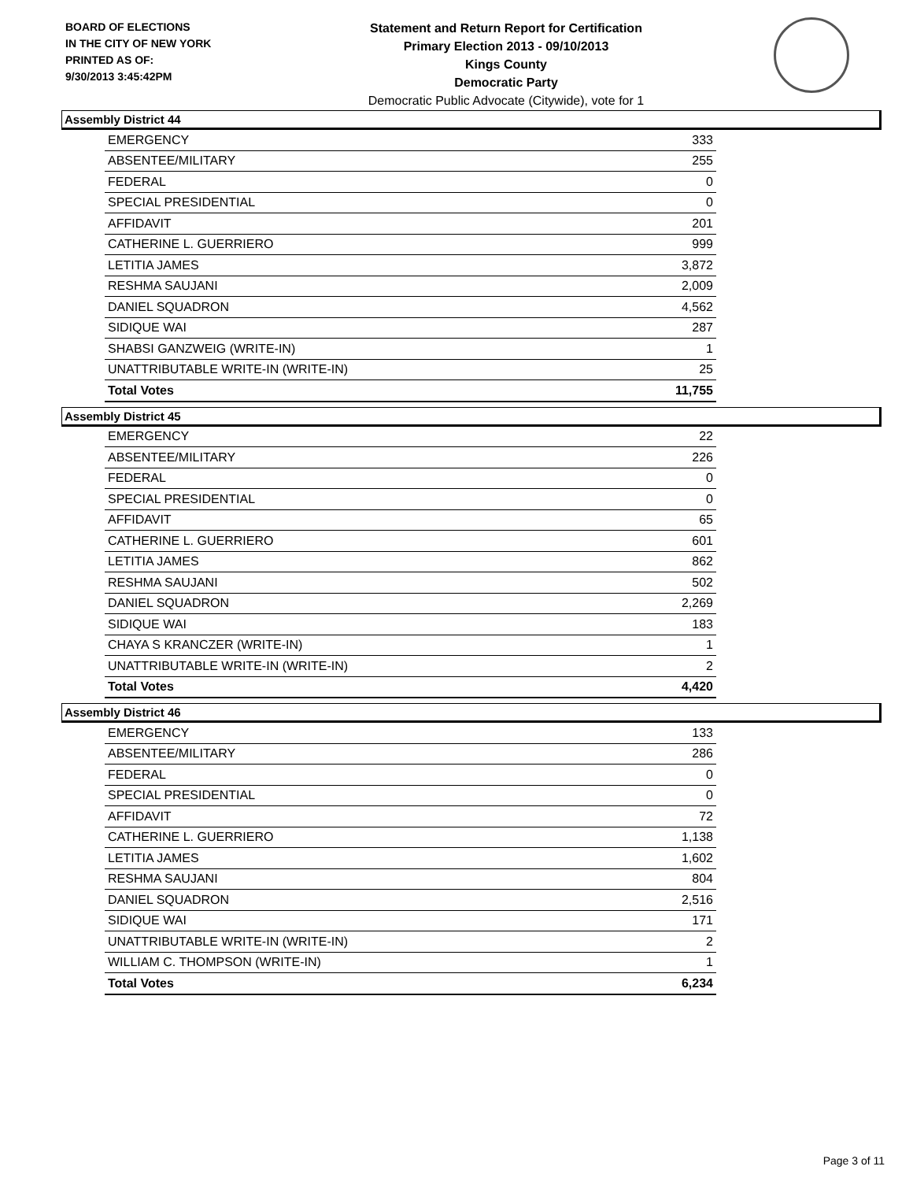BOARD OF ELECTIONS
IN THE CITY OF NEW YORK
PRINTED AS OF:
9/30/2013 3:45:42PM
Statement and Return Report for Certification
Primary Election 2013 - 09/10/2013
Kings County
Democratic Party
Democratic Public Advocate (Citywide), vote for 1
Assembly District 44
| EMERGENCY | 333 |
| ABSENTEE/MILITARY | 255 |
| FEDERAL | 0 |
| SPECIAL PRESIDENTIAL | 0 |
| AFFIDAVIT | 201 |
| CATHERINE L. GUERRIERO | 999 |
| LETITIA JAMES | 3,872 |
| RESHMA SAUJANI | 2,009 |
| DANIEL SQUADRON | 4,562 |
| SIDIQUE WAI | 287 |
| SHABSI GANZWEIG (WRITE-IN) | 1 |
| UNATTRIBUTABLE WRITE-IN (WRITE-IN) | 25 |
| Total Votes | 11,755 |
Assembly District 45
| EMERGENCY | 22 |
| ABSENTEE/MILITARY | 226 |
| FEDERAL | 0 |
| SPECIAL PRESIDENTIAL | 0 |
| AFFIDAVIT | 65 |
| CATHERINE L. GUERRIERO | 601 |
| LETITIA JAMES | 862 |
| RESHMA SAUJANI | 502 |
| DANIEL SQUADRON | 2,269 |
| SIDIQUE WAI | 183 |
| CHAYA S KRANCZER (WRITE-IN) | 1 |
| UNATTRIBUTABLE WRITE-IN (WRITE-IN) | 2 |
| Total Votes | 4,420 |
Assembly District 46
| EMERGENCY | 133 |
| ABSENTEE/MILITARY | 286 |
| FEDERAL | 0 |
| SPECIAL PRESIDENTIAL | 0 |
| AFFIDAVIT | 72 |
| CATHERINE L. GUERRIERO | 1,138 |
| LETITIA JAMES | 1,602 |
| RESHMA SAUJANI | 804 |
| DANIEL SQUADRON | 2,516 |
| SIDIQUE WAI | 171 |
| UNATTRIBUTABLE WRITE-IN (WRITE-IN) | 2 |
| WILLIAM C. THOMPSON (WRITE-IN) | 1 |
| Total Votes | 6,234 |
Page 3 of 11